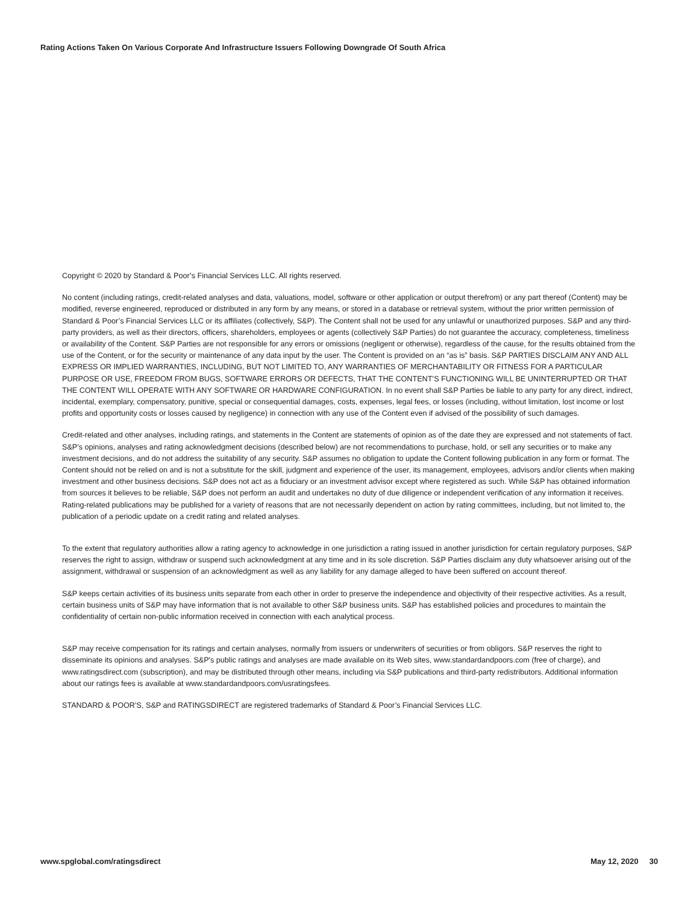Rating Actions Taken On Various Corporate And Infrastructure Issuers Following Downgrade Of South Africa
Copyright © 2020 by Standard & Poor’s Financial Services LLC. All rights reserved.
No content (including ratings, credit-related analyses and data, valuations, model, software or other application or output therefrom) or any part thereof (Content) may be modified, reverse engineered, reproduced or distributed in any form by any means, or stored in a database or retrieval system, without the prior written permission of Standard & Poor’s Financial Services LLC or its affiliates (collectively, S&P). The Content shall not be used for any unlawful or unauthorized purposes. S&P and any third-party providers, as well as their directors, officers, shareholders, employees or agents (collectively S&P Parties) do not guarantee the accuracy, completeness, timeliness or availability of the Content. S&P Parties are not responsible for any errors or omissions (negligent or otherwise), regardless of the cause, for the results obtained from the use of the Content, or for the security or maintenance of any data input by the user. The Content is provided on an “as is” basis. S&P PARTIES DISCLAIM ANY AND ALL EXPRESS OR IMPLIED WARRANTIES, INCLUDING, BUT NOT LIMITED TO, ANY WARRANTIES OF MERCHANTABILITY OR FITNESS FOR A PARTICULAR PURPOSE OR USE, FREEDOM FROM BUGS, SOFTWARE ERRORS OR DEFECTS, THAT THE CONTENT’S FUNCTIONING WILL BE UNINTERRUPTED OR THAT THE CONTENT WILL OPERATE WITH ANY SOFTWARE OR HARDWARE CONFIGURATION. In no event shall S&P Parties be liable to any party for any direct, indirect, incidental, exemplary, compensatory, punitive, special or consequential damages, costs, expenses, legal fees, or losses (including, without limitation, lost income or lost profits and opportunity costs or losses caused by negligence) in connection with any use of the Content even if advised of the possibility of such damages.
Credit-related and other analyses, including ratings, and statements in the Content are statements of opinion as of the date they are expressed and not statements of fact. S&P’s opinions, analyses and rating acknowledgment decisions (described below) are not recommendations to purchase, hold, or sell any securities or to make any investment decisions, and do not address the suitability of any security. S&P assumes no obligation to update the Content following publication in any form or format. The Content should not be relied on and is not a substitute for the skill, judgment and experience of the user, its management, employees, advisors and/or clients when making investment and other business decisions. S&P does not act as a fiduciary or an investment advisor except where registered as such. While S&P has obtained information from sources it believes to be reliable, S&P does not perform an audit and undertakes no duty of due diligence or independent verification of any information it receives. Rating-related publications may be published for a variety of reasons that are not necessarily dependent on action by rating committees, including, but not limited to, the publication of a periodic update on a credit rating and related analyses.
To the extent that regulatory authorities allow a rating agency to acknowledge in one jurisdiction a rating issued in another jurisdiction for certain regulatory purposes, S&P reserves the right to assign, withdraw or suspend such acknowledgment at any time and in its sole discretion. S&P Parties disclaim any duty whatsoever arising out of the assignment, withdrawal or suspension of an acknowledgment as well as any liability for any damage alleged to have been suffered on account thereof.
S&P keeps certain activities of its business units separate from each other in order to preserve the independence and objectivity of their respective activities. As a result, certain business units of S&P may have information that is not available to other S&P business units. S&P has established policies and procedures to maintain the confidentiality of certain non-public information received in connection with each analytical process.
S&P may receive compensation for its ratings and certain analyses, normally from issuers or underwriters of securities or from obligors. S&P reserves the right to disseminate its opinions and analyses. S&P's public ratings and analyses are made available on its Web sites, www.standardandpoors.com (free of charge), and www.ratingsdirect.com (subscription), and may be distributed through other means, including via S&P publications and third-party redistributors. Additional information about our ratings fees is available at www.standardandpoors.com/usratingsfees.
STANDARD & POOR’S, S&P and RATINGSDIRECT are registered trademarks of Standard & Poor’s Financial Services LLC.
www.spglobal.com/ratingsdirect May 12, 2020 30